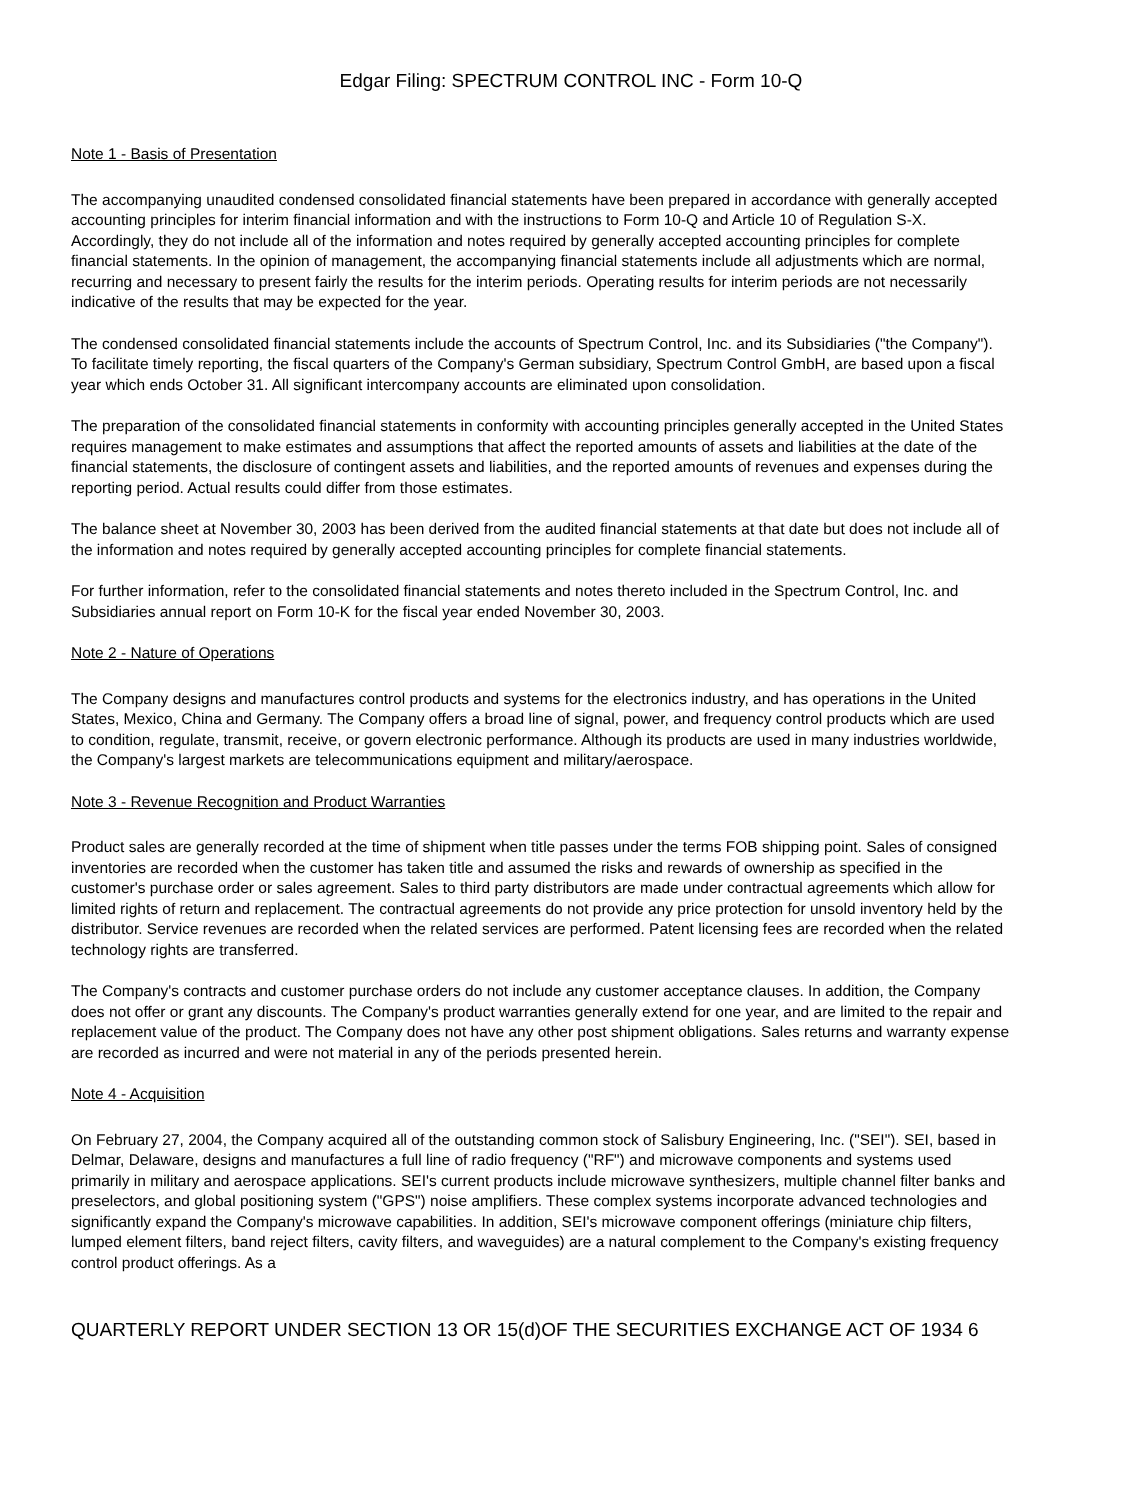Edgar Filing: SPECTRUM CONTROL INC - Form 10-Q
Note 1 - Basis of Presentation
The accompanying unaudited condensed consolidated financial statements have been prepared in accordance with generally accepted accounting principles for interim financial information and with the instructions to Form 10-Q and Article 10 of Regulation S-X. Accordingly, they do not include all of the information and notes required by generally accepted accounting principles for complete financial statements. In the opinion of management, the accompanying financial statements include all adjustments which are normal, recurring and necessary to present fairly the results for the interim periods. Operating results for interim periods are not necessarily indicative of the results that may be expected for the year.
The condensed consolidated financial statements include the accounts of Spectrum Control, Inc. and its Subsidiaries ("the Company"). To facilitate timely reporting, the fiscal quarters of the Company's German subsidiary, Spectrum Control GmbH, are based upon a fiscal year which ends October 31. All significant intercompany accounts are eliminated upon consolidation.
The preparation of the consolidated financial statements in conformity with accounting principles generally accepted in the United States requires management to make estimates and assumptions that affect the reported amounts of assets and liabilities at the date of the financial statements, the disclosure of contingent assets and liabilities, and the reported amounts of revenues and expenses during the reporting period. Actual results could differ from those estimates.
The balance sheet at November 30, 2003 has been derived from the audited financial statements at that date but does not include all of the information and notes required by generally accepted accounting principles for complete financial statements.
For further information, refer to the consolidated financial statements and notes thereto included in the Spectrum Control, Inc. and Subsidiaries annual report on Form 10-K for the fiscal year ended November 30, 2003.
Note 2 - Nature of Operations
The Company designs and manufactures control products and systems for the electronics industry, and has operations in the United States, Mexico, China and Germany. The Company offers a broad line of signal, power, and frequency control products which are used to condition, regulate, transmit, receive, or govern electronic performance. Although its products are used in many industries worldwide, the Company's largest markets are telecommunications equipment and military/aerospace.
Note 3 - Revenue Recognition and Product Warranties
Product sales are generally recorded at the time of shipment when title passes under the terms FOB shipping point. Sales of consigned inventories are recorded when the customer has taken title and assumed the risks and rewards of ownership as specified in the customer's purchase order or sales agreement. Sales to third party distributors are made under contractual agreements which allow for limited rights of return and replacement. The contractual agreements do not provide any price protection for unsold inventory held by the distributor. Service revenues are recorded when the related services are performed. Patent licensing fees are recorded when the related technology rights are transferred.
The Company's contracts and customer purchase orders do not include any customer acceptance clauses. In addition, the Company does not offer or grant any discounts. The Company's product warranties generally extend for one year, and are limited to the repair and replacement value of the product. The Company does not have any other post shipment obligations. Sales returns and warranty expense are recorded as incurred and were not material in any of the periods presented herein.
Note 4 - Acquisition
On February 27, 2004, the Company acquired all of the outstanding common stock of Salisbury Engineering, Inc. ("SEI"). SEI, based in Delmar, Delaware, designs and manufactures a full line of radio frequency ("RF") and microwave components and systems used primarily in military and aerospace applications. SEI's current products include microwave synthesizers, multiple channel filter banks and preselectors, and global positioning system ("GPS") noise amplifiers. These complex systems incorporate advanced technologies and significantly expand the Company's microwave capabilities. In addition, SEI's microwave component offerings (miniature chip filters, lumped element filters, band reject filters, cavity filters, and waveguides) are a natural complement to the Company's existing frequency control product offerings. As a
QUARTERLY REPORT UNDER SECTION 13 OR 15(d)OF THE SECURITIES EXCHANGE ACT OF 1934 6